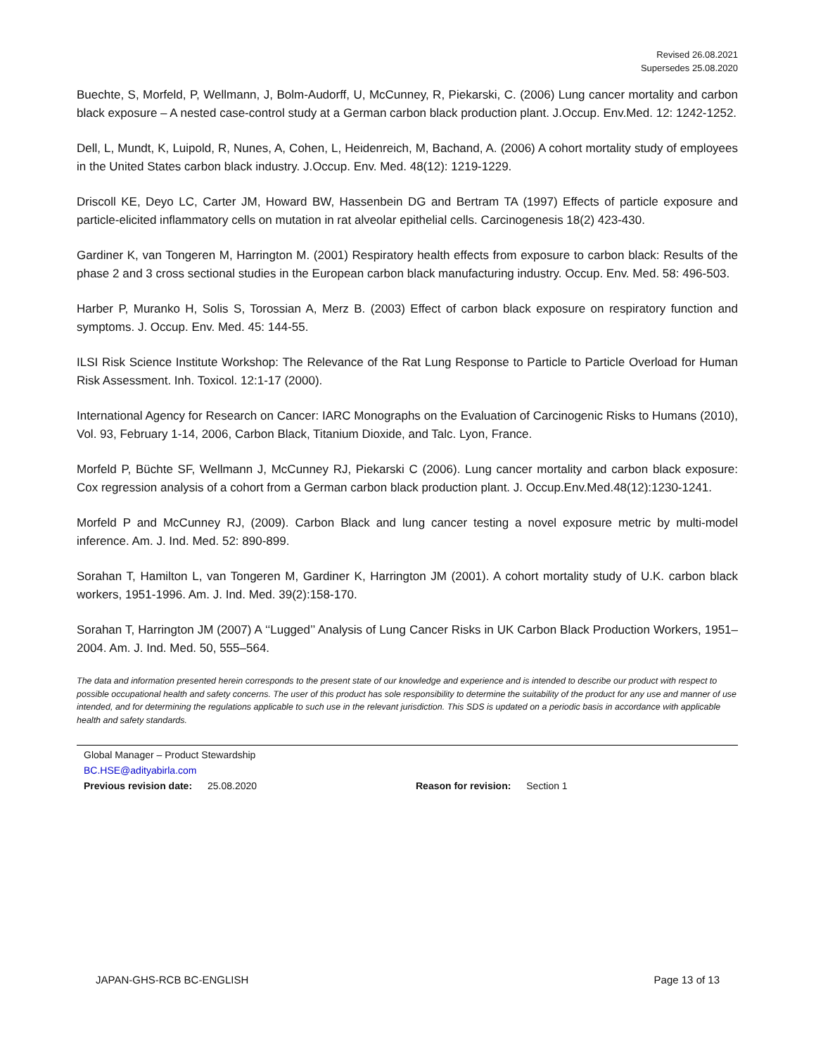Revised 26.08.2021
Supersedes 25.08.2020
Buechte, S, Morfeld, P, Wellmann, J, Bolm-Audorff, U, McCunney, R, Piekarski, C. (2006) Lung cancer mortality and carbon black exposure – A nested case-control study at a German carbon black production plant. J.Occup. Env.Med. 12: 1242-1252.
Dell, L, Mundt, K, Luipold, R, Nunes, A, Cohen, L, Heidenreich, M, Bachand, A. (2006) A cohort mortality study of employees in the United States carbon black industry. J.Occup. Env. Med. 48(12): 1219-1229.
Driscoll KE, Deyo LC, Carter JM, Howard BW, Hassenbein DG and Bertram TA (1997) Effects of particle exposure and particle-elicited inflammatory cells on mutation in rat alveolar epithelial cells. Carcinogenesis 18(2) 423-430.
Gardiner K, van Tongeren M, Harrington M. (2001) Respiratory health effects from exposure to carbon black: Results of the phase 2 and 3 cross sectional studies in the European carbon black manufacturing industry. Occup. Env. Med. 58: 496-503.
Harber P, Muranko H, Solis S, Torossian A, Merz B. (2003) Effect of carbon black exposure on respiratory function and symptoms. J. Occup. Env. Med. 45: 144-55.
ILSI Risk Science Institute Workshop: The Relevance of the Rat Lung Response to Particle to Particle Overload for Human Risk Assessment. Inh. Toxicol. 12:1-17 (2000).
International Agency for Research on Cancer: IARC Monographs on the Evaluation of Carcinogenic Risks to Humans (2010), Vol. 93, February 1-14, 2006, Carbon Black, Titanium Dioxide, and Talc. Lyon, France.
Morfeld P, Büchte SF, Wellmann J, McCunney RJ, Piekarski C (2006). Lung cancer mortality and carbon black exposure: Cox regression analysis of a cohort from a German carbon black production plant. J. Occup.Env.Med.48(12):1230-1241.
Morfeld P and McCunney RJ, (2009). Carbon Black and lung cancer testing a novel exposure metric by multi-model inference. Am. J. Ind. Med. 52: 890-899.
Sorahan T, Hamilton L, van Tongeren M, Gardiner K, Harrington JM (2001). A cohort mortality study of U.K. carbon black workers, 1951-1996. Am. J. Ind. Med. 39(2):158-170.
Sorahan T, Harrington JM (2007) A ‘‘Lugged’’ Analysis of Lung Cancer Risks in UK Carbon Black Production Workers, 1951–2004. Am. J. Ind. Med. 50, 555–564.
The data and information presented herein corresponds to the present state of our knowledge and experience and is intended to describe our product with respect to possible occupational health and safety concerns. The user of this product has sole responsibility to determine the suitability of the product for any use and manner of use intended, and for determining the regulations applicable to such use in the relevant jurisdiction. This SDS is updated on a periodic basis in accordance with applicable health and safety standards.
Global Manager – Product Stewardship
BC.HSE@adityabirla.com
Previous revision date: 25.08.2020 Reason for revision: Section 1
JAPAN-GHS-RCB BC-ENGLISH Page 13 of 13